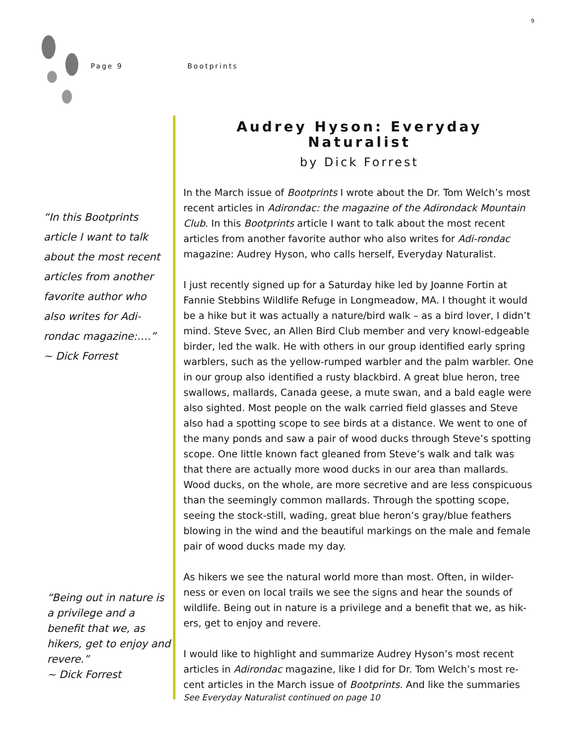9
Page 9 Bootprints
“In this Bootprints article I want to talk about the most recent articles from another favorite author who also writes for Adi-rondac magazine:….”
~ Dick Forrest
“Being out in nature is a privilege and a benefit that we, as hikers, get to enjoy and revere.”
~ Dick Forrest
Audrey Hyson: Everyday Naturalist
by Dick Forrest
In the March issue of Bootprints I wrote about the Dr. Tom Welch’s most recent articles in Adirondac: the magazine of the Adirondack Mountain Club. In this Bootprints article I want to talk about the most recent articles from another favorite author who also writes for Adi-rondac magazine: Audrey Hyson, who calls herself, Everyday Naturalist.
I just recently signed up for a Saturday hike led by Joanne Fortin at Fannie Stebbins Wildlife Refuge in Longmeadow, MA. I thought it would be a hike but it was actually a nature/bird walk – as a bird lover, I didn’t mind. Steve Svec, an Allen Bird Club member and very knowl-edgeable birder, led the walk. He with others in our group identified early spring warblers, such as the yellow-rumped warbler and the palm warbler. One in our group also identified a rusty blackbird. A great blue heron, tree swallows, mallards, Canada geese, a mute swan, and a bald eagle were also sighted. Most people on the walk carried field glasses and Steve also had a spotting scope to see birds at a distance. We went to one of the many ponds and saw a pair of wood ducks through Steve’s spotting scope. One little known fact gleaned from Steve’s walk and talk was that there are actually more wood ducks in our area than mallards. Wood ducks, on the whole, are more secretive and are less conspicuous than the seemingly common mallards. Through the spotting scope, seeing the stock-still, wading, great blue heron’s gray/blue feathers blowing in the wind and the beautiful markings on the male and female pair of wood ducks made my day.
As hikers we see the natural world more than most. Often, in wilder-ness or even on local trails we see the signs and hear the sounds of wildlife. Being out in nature is a privilege and a benefit that we, as hik-ers, get to enjoy and revere.
I would like to highlight and summarize Audrey Hyson’s most recent articles in Adirondac magazine, like I did for Dr. Tom Welch’s most re-cent articles in the March issue of Bootprints. And like the summaries
See Everyday Naturalist continued on page 10